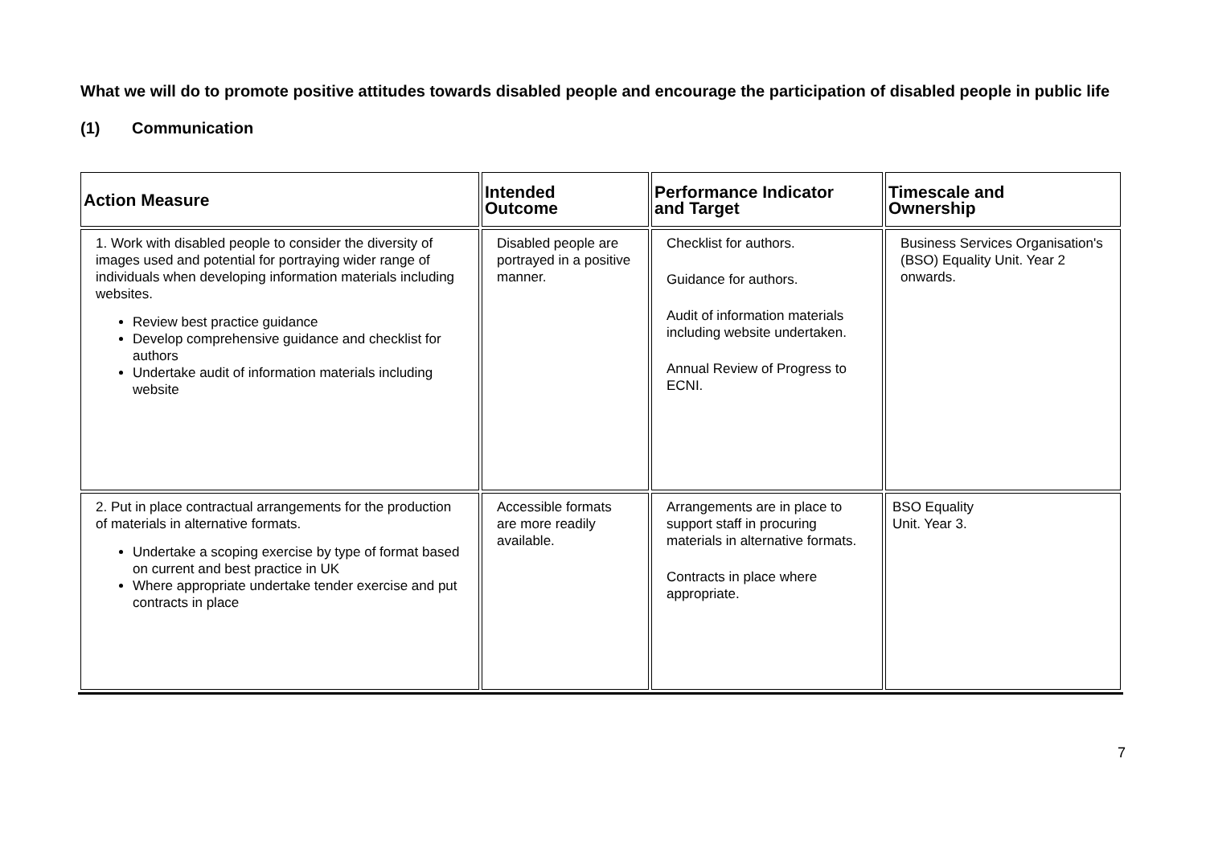What we will do to promote positive attitudes towards disabled people and encourage the participation of disabled people in public life
(1) Communication
| Action Measure | Intended Outcome | Performance Indicator and Target | Timescale and Ownership |
| --- | --- | --- | --- |
| 1. Work with disabled people to consider the diversity of images used and potential for portraying wider range of individuals when developing information materials including websites. Review best practice guidance Develop comprehensive guidance and checklist for authors Undertake audit of information materials including website | Disabled people are portrayed in a positive manner. | Checklist for authors. Guidance for authors. Audit of information materials including website undertaken. Annual Review of Progress to ECNI. | Business Services Organisation's (BSO) Equality Unit. Year 2 onwards. |
| 2. Put in place contractual arrangements for the production of materials in alternative formats. Undertake a scoping exercise by type of format based on current and best practice in UK Where appropriate undertake tender exercise and put contracts in place | Accessible formats are more readily available. | Arrangements are in place to support staff in procuring materials in alternative formats. Contracts in place where appropriate. | BSO Equality Unit. Year 3. |
7